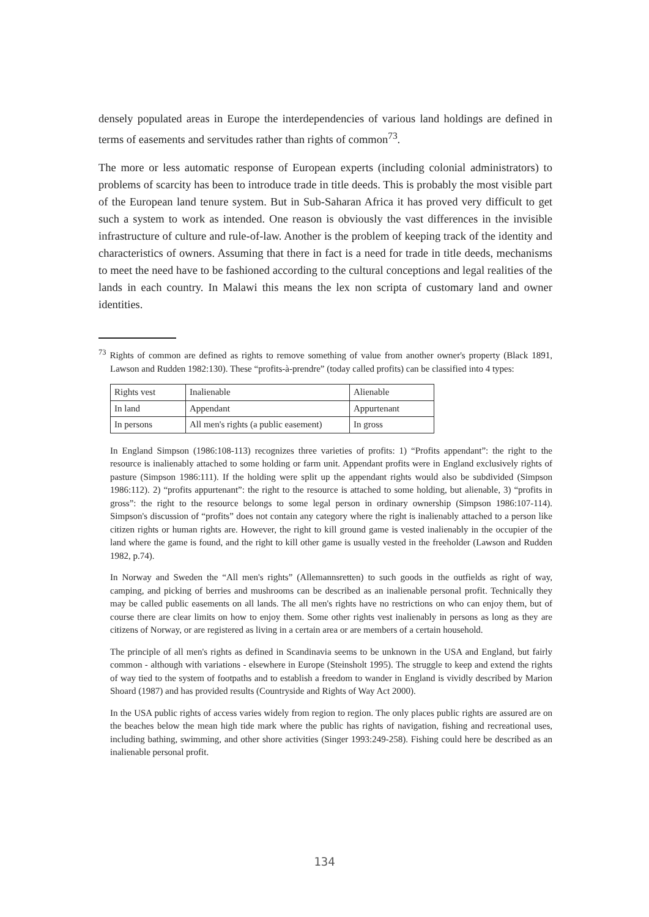densely populated areas in Europe the interdependencies of various land holdings are defined in terms of easements and servitudes rather than rights of common<sup>73</sup>.
The more or less automatic response of European experts (including colonial administrators) to problems of scarcity has been to introduce trade in title deeds. This is probably the most visible part of the European land tenure system. But in Sub-Saharan Africa it has proved very difficult to get such a system to work as intended. One reason is obviously the vast differences in the invisible infrastructure of culture and rule-of-law. Another is the problem of keeping track of the identity and characteristics of owners. Assuming that there in fact is a need for trade in title deeds, mechanisms to meet the need have to be fashioned according to the cultural conceptions and legal realities of the lands in each country. In Malawi this means the lex non scripta of customary land and owner identities.
<sup>73</sup> Rights of common are defined as rights to remove something of value from another owner's property (Black 1891, Lawson and Rudden 1982:130). These “profits-à-prendre” (today called profits) can be classified into 4 types:
| Rights vest | Inalienable | Alienable |
| In land | Appendant | Appurtenant |
| In persons | All men's rights (a public easement) | In gross |
In England Simpson (1986:108-113) recognizes three varieties of profits: 1) “Profits appendant”: the right to the resource is inalienably attached to some holding or farm unit. Appendant profits were in England exclusively rights of pasture (Simpson 1986:111). If the holding were split up the appendant rights would also be subdivided (Simpson 1986:112). 2) “profits appurtenant”: the right to the resource is attached to some holding, but alienable, 3) “profits in gross”: the right to the resource belongs to some legal person in ordinary ownership (Simpson 1986:107-114). Simpson's discussion of “profits” does not contain any category where the right is inalienably attached to a person like citizen rights or human rights are. However, the right to kill ground game is vested inalienably in the occupier of the land where the game is found, and the right to kill other game is usually vested in the freeholder (Lawson and Rudden 1982, p.74).
In Norway and Sweden the “All men's rights” (Allemannsretten) to such goods in the outfields as right of way, camping, and picking of berries and mushrooms can be described as an inalienable personal profit. Technically they may be called public easements on all lands. The all men's rights have no restrictions on who can enjoy them, but of course there are clear limits on how to enjoy them. Some other rights vest inalienably in persons as long as they are citizens of Norway, or are registered as living in a certain area or are members of a certain household.
The principle of all men's rights as defined in Scandinavia seems to be unknown in the USA and England, but fairly common - although with variations - elsewhere in Europe (Steinsholt 1995). The struggle to keep and extend the rights of way tied to the system of footpaths and to establish a freedom to wander in England is vividly described by Marion Shoard (1987) and has provided results (Countryside and Rights of Way Act 2000).
In the USA public rights of access varies widely from region to region. The only places public rights are assured are on the beaches below the mean high tide mark where the public has rights of navigation, fishing and recreational uses, including bathing, swimming, and other shore activities (Singer 1993:249-258). Fishing could here be described as an inalienable personal profit.
134